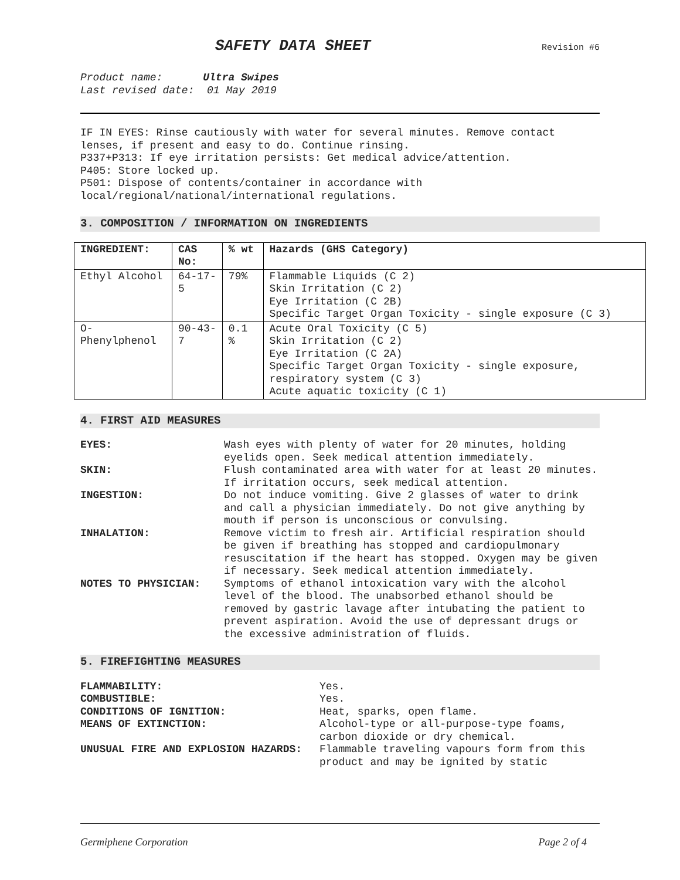SAFETY DATA SHEET
Revision #6
Product name: Ultra Swipes
Last revised date: 01 May 2019
IF IN EYES: Rinse cautiously with water for several minutes. Remove contact lenses, if present and easy to do. Continue rinsing.
P337+P313: If eye irritation persists: Get medical advice/attention.
P405: Store locked up.
P501: Dispose of contents/container in accordance with
local/regional/national/international regulations.
3. COMPOSITION / INFORMATION ON INGREDIENTS
| INGREDIENT: | CAS No: | % wt | Hazards (GHS Category) |
| --- | --- | --- | --- |
| Ethyl Alcohol | 64-17-5 | 79% | Flammable Liquids (C 2) Skin Irritation (C 2) Eye Irritation (C 2B) Specific Target Organ Toxicity - single exposure (C 3) |
| O-Phenylphenol | 90-43-7 | 0.1 % | Acute Oral Toxicity (C 5) Skin Irritation (C 2) Eye Irritation (C 2A) Specific Target Organ Toxicity - single exposure, respiratory system (C 3) Acute aquatic toxicity (C 1) |
4. FIRST AID MEASURES
EYES:
Wash eyes with plenty of water for 20 minutes, holding eyelids open. Seek medical attention immediately.
SKIN:
Flush contaminated area with water for at least 20 minutes. If irritation occurs, seek medical attention.
INGESTION:
Do not induce vomiting. Give 2 glasses of water to drink and call a physician immediately. Do not give anything by mouth if person is unconscious or convulsing.
INHALATION:
Remove victim to fresh air. Artificial respiration should be given if breathing has stopped and cardiopulmonary resuscitation if the heart has stopped. Oxygen may be given if necessary. Seek medical attention immediately.
NOTES TO PHYSICIAN:
Symptoms of ethanol intoxication vary with the alcohol level of the blood. The unabsorbed ethanol should be removed by gastric lavage after intubating the patient to prevent aspiration. Avoid the use of depressant drugs or the excessive administration of fluids.
5. FIREFIGHTING MEASURES
FLAMMABILITY:
Yes.
COMBUSTIBLE:
Yes.
CONDITIONS OF IGNITION:
Heat, sparks, open flame.
MEANS OF EXTINCTION:
Alcohol-type or all-purpose-type foams, carbon dioxide or dry chemical.
UNUSUAL FIRE AND EXPLOSION HAZARDS:
Flammable traveling vapours form from this product and may be ignited by static
Germiphene Corporation Page 2 of 4